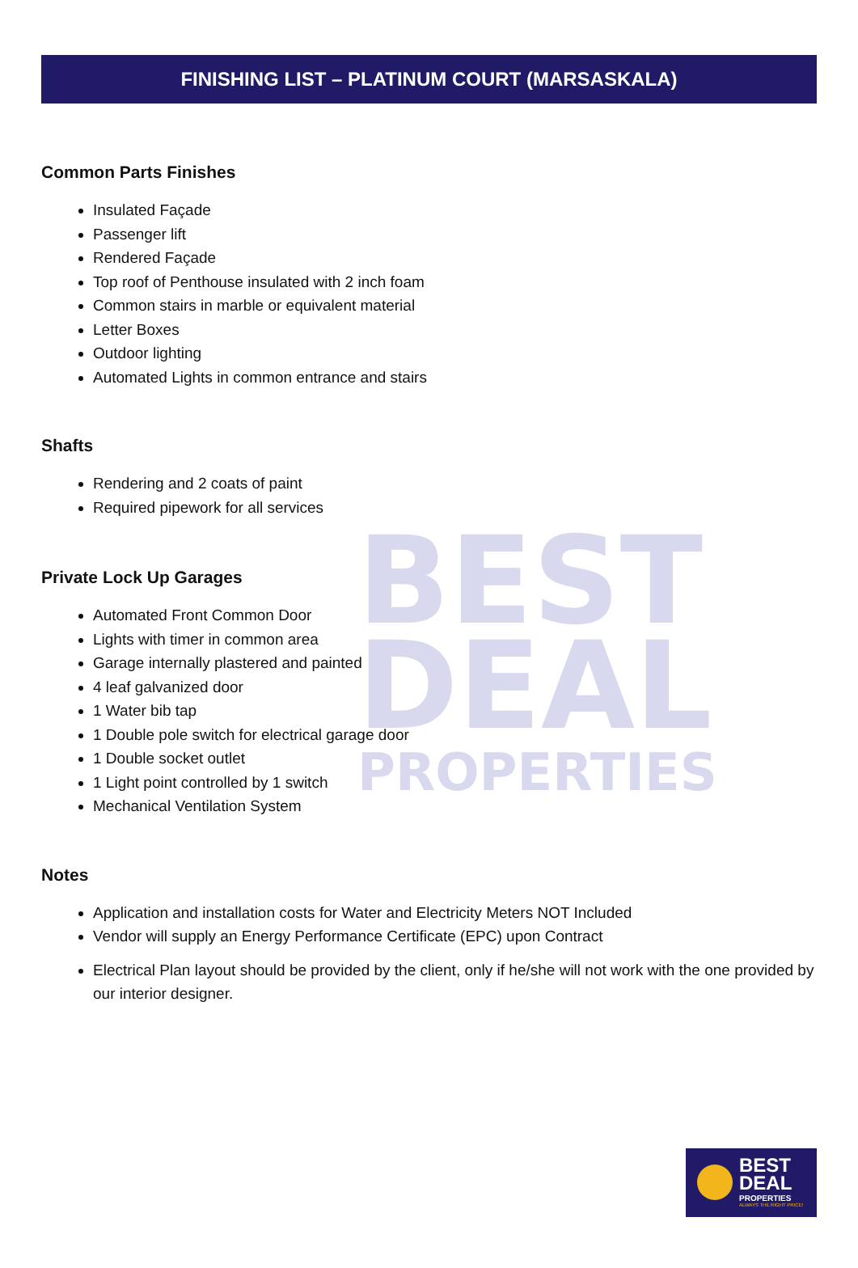BEST
DEAL
PROPERTIES
FINISHING LIST – PLATINUM COURT (MARSASKALA)
Common Parts Finishes
Insulated Façade
Passenger lift
Rendered Façade
Top roof of Penthouse insulated with 2 inch foam
Common stairs in marble or equivalent material
Letter Boxes
Outdoor lighting
Automated Lights in common entrance and stairs
Shafts
Rendering and 2 coats of paint
Required pipework for all services
Private Lock Up Garages
Automated Front Common Door
Lights with timer in common area
Garage internally plastered and painted
4 leaf galvanized door
1 Water bib tap
1 Double pole switch for electrical garage door
1 Double socket outlet
1 Light point controlled by 1 switch
Mechanical Ventilation System
Notes
Application and installation costs for Water and Electricity Meters NOT Included
Vendor will supply an Energy Performance Certificate (EPC) upon Contract
Electrical Plan layout should be provided by the client, only if he/she will not work with the one provided by our interior designer.
BEST
DEAL
PROPERTIES
ALWAYS THE RIGHT PRICE!